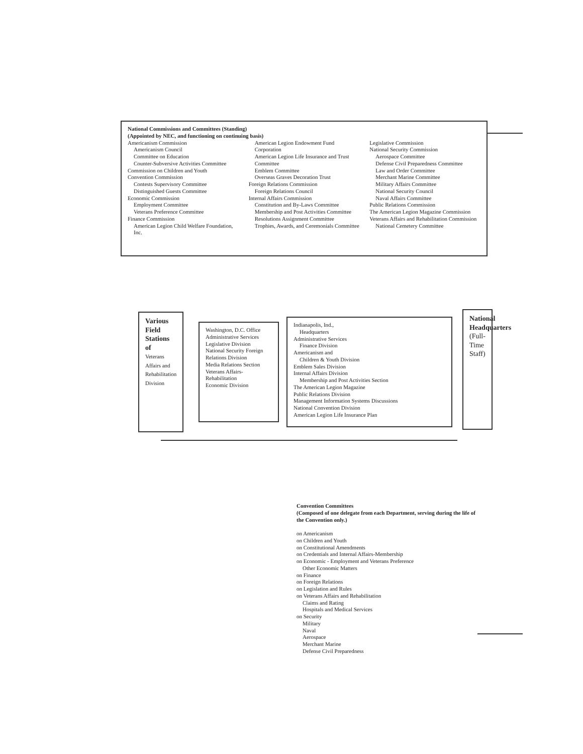National Commissions and Committees (Standing)
(Appointed by NEC, and functioning on continuing basis)
Americanism Commission
Americanism Council
Committee on Education
Counter-Subversive Activities Committee
Commission on Children and Youth
Convention Commission
Contests Supervisory Committee
Distinguished Guests Committee
Economic Commission
Employment Committee
Veterans Preference Committee
Finance Commission
American Legion Child Welfare Foundation, Inc.
American Legion Endowment Fund Corporation
American Legion Life Insurance and Trust Committee
Emblem Committee
Overseas Graves Decoration Trust
Foreign Relations Commission
Foreign Relations Council
Internal Affairs Commission
Constitution and By-Laws Committee
Membership and Post Activities Committee
Resolutions Assignment Committee
Trophies, Awards, and Ceremonials Committee
Legislative Commission
National Security Commission
Aerospace Committee
Defense Civil Preparedness Committee
Law and Order Committee
Merchant Marine Committee
Military Affairs Committee
National Security Council
Naval Affairs Committee
Public Relations Commission
The American Legion Magazine Commission
Veterans Affairs and Rehabilitation Commission
National Cemetery Committee
National Headquarters
(Full-Time Staff)
Indianapolis, Ind.,
Headquarters
Administrative Services
Finance Division
Americanism and
Children & Youth Division
Emblem Sales Division
Internal Affairs Division
Membership and Post Activities Section
The American Legion Magazine
Public Relations Division
Management Information Systems Discussions
National Convention Division
American Legion Life Insurance Plan
Washington, D.C. Office
Administrative Services
Legislative Division
National Security Foreign Relations Division
Media Relations Section
Veterans Affairs-Rehabilitation
Economic Division
Various Field Stations of
Veterans Affairs and Rehabilitation Division
Convention Committees
(Composed of one delegate from each Department, serving during the life of the Convention only.)
on Americanism
on Children and Youth
on Constitutional Amendments
on Credentials and Internal Affairs-Membership
on Economic - Employment and Veterans Preference
Other Economic Matters
on Finance
on Foreign Relations
on Legislation and Rules
on Veterans Affairs and Rehabilitation
Claims and Rating
Hospitals and Medical Services
on Security
Military
Naval
Aerospace
Merchant Marine
Defense Civil Preparedness